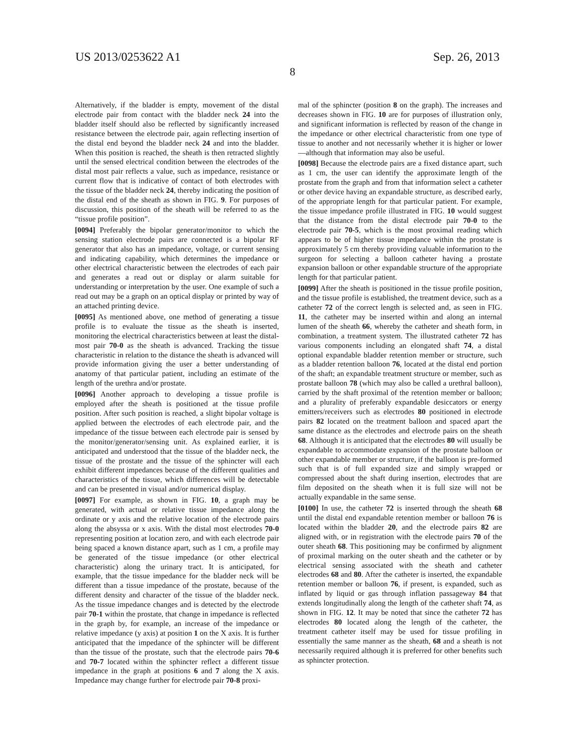US 2013/0253622 A1 Sep. 26, 2013
8
Alternatively, if the bladder is empty, movement of the distal electrode pair from contact with the bladder neck 24 into the bladder itself should also be reflected by significantly increased resistance between the electrode pair, again reflecting insertion of the distal end beyond the bladder neck 24 and into the bladder. When this position is reached, the sheath is then retracted slightly until the sensed electrical condition between the electrodes of the distal most pair reflects a value, such as impedance, resistance or current flow that is indicative of contact of both electrodes with the tissue of the bladder neck 24, thereby indicating the position of the distal end of the sheath as shown in FIG. 9. For purposes of discussion, this position of the sheath will be referred to as the “tissue profile position”.
[0094] Preferably the bipolar generator/monitor to which the sensing station electrode pairs are connected is a bipolar RF generator that also has an impedance, voltage, or current sensing and indicating capability, which determines the impedance or other electrical characteristic between the electrodes of each pair and generates a read out or display or alarm suitable for understanding or interpretation by the user. One example of such a read out may be a graph on an optical display or printed by way of an attached printing device.
[0095] As mentioned above, one method of generating a tissue profile is to evaluate the tissue as the sheath is inserted, monitoring the electrical characteristics between at least the distal-most pair 70-0 as the sheath is advanced. Tracking the tissue characteristic in relation to the distance the sheath is advanced will provide information giving the user a better understanding of anatomy of that particular patient, including an estimate of the length of the urethra and/or prostate.
[0096] Another approach to developing a tissue profile is employed after the sheath is positioned at the tissue profile position. After such position is reached, a slight bipolar voltage is applied between the electrodes of each electrode pair, and the impedance of the tissue between each electrode pair is sensed by the monitor/generator/sensing unit. As explained earlier, it is anticipated and understood that the tissue of the bladder neck, the tissue of the prostate and the tissue of the sphincter will each exhibit different impedances because of the different qualities and characteristics of the tissue, which differences will be detectable and can be presented in visual and/or numerical display.
[0097] For example, as shown in FIG. 10, a graph may be generated, with actual or relative tissue impedance along the ordinate or y axis and the relative location of the electrode pairs along the absyssa or x axis. With the distal most electrodes 70-0 representing position at location zero, and with each electrode pair being spaced a known distance apart, such as 1 cm, a profile may be generated of the tissue impedance (or other electrical characteristic) along the urinary tract. It is anticipated, for example, that the tissue impedance for the bladder neck will be different than a tissue impedance of the prostate, because of the different density and character of the tissue of the bladder neck. As the tissue impedance changes and is detected by the electrode pair 70-1 within the prostate, that change in impedance is reflected in the graph by, for example, an increase of the impedance or relative impedance (y axis) at position 1 on the X axis. It is further anticipated that the impedance of the sphincter will be different than the tissue of the prostate, such that the electrode pairs 70-6 and 70-7 located within the sphincter reflect a different tissue impedance in the graph at positions 6 and 7 along the X axis. Impedance may change further for electrode pair 70-8 proxi-
mal of the sphincter (position 8 on the graph). The increases and decreases shown in FIG. 10 are for purposes of illustration only, and significant information is reflected by reason of the change in the impedance or other electrical characteristic from one type of tissue to another and not necessarily whether it is higher or lower—although that information may also be useful.
[0098] Because the electrode pairs are a fixed distance apart, such as 1 cm, the user can identify the approximate length of the prostate from the graph and from that information select a catheter or other device having an expandable structure, as described early, of the appropriate length for that particular patient. For example, the tissue impedance profile illustrated in FIG. 10 would suggest that the distance from the distal electrode pair 70-0 to the electrode pair 70-5, which is the most proximal reading which appears to be of higher tissue impedance within the prostate is approximately 5 cm thereby providing valuable information to the surgeon for selecting a balloon catheter having a prostate expansion balloon or other expandable structure of the appropriate length for that particular patient.
[0099] After the sheath is positioned in the tissue profile position, and the tissue profile is established, the treatment device, such as a catheter 72 of the correct length is selected and, as seen in FIG. 11, the catheter may be inserted within and along an internal lumen of the sheath 66, whereby the catheter and sheath form, in combination, a treatment system. The illustrated catheter 72 has various components including an elongated shaft 74, a distal optional expandable bladder retention member or structure, such as a bladder retention balloon 76, located at the distal end portion of the shaft; an expandable treatment structure or member, such as prostate balloon 78 (which may also be called a urethral balloon), carried by the shaft proximal of the retention member or balloon; and a plurality of preferably expandable desiccators or energy emitters/receivers such as electrodes 80 positioned in electrode pairs 82 located on the treatment balloon and spaced apart the same distance as the electrodes and electrode pairs on the sheath 68. Although it is anticipated that the electrodes 80 will usually be expandable to accommodate expansion of the prostate balloon or other expandable member or structure, if the balloon is pre-formed such that is of full expanded size and simply wrapped or compressed about the shaft during insertion, electrodes that are film deposited on the sheath when it is full size will not be actually expandable in the same sense.
[0100] In use, the catheter 72 is inserted through the sheath 68 until the distal end expandable retention member or balloon 76 is located within the bladder 20, and the electrode pairs 82 are aligned with, or in registration with the electrode pairs 70 of the outer sheath 68. This positioning may be confirmed by alignment of proximal marking on the outer sheath and the catheter or by electrical sensing associated with the sheath and catheter electrodes 68 and 80. After the catheter is inserted, the expandable retention member or balloon 76, if present, is expanded, such as inflated by liquid or gas through inflation passageway 84 that extends longitudinally along the length of the catheter shaft 74, as shown in FIG. 12. It may be noted that since the catheter 72 has electrodes 80 located along the length of the catheter, the treatment catheter itself may be used for tissue profiling in essentially the same manner as the sheath, 68 and a sheath is not necessarily required although it is preferred for other benefits such as sphincter protection.